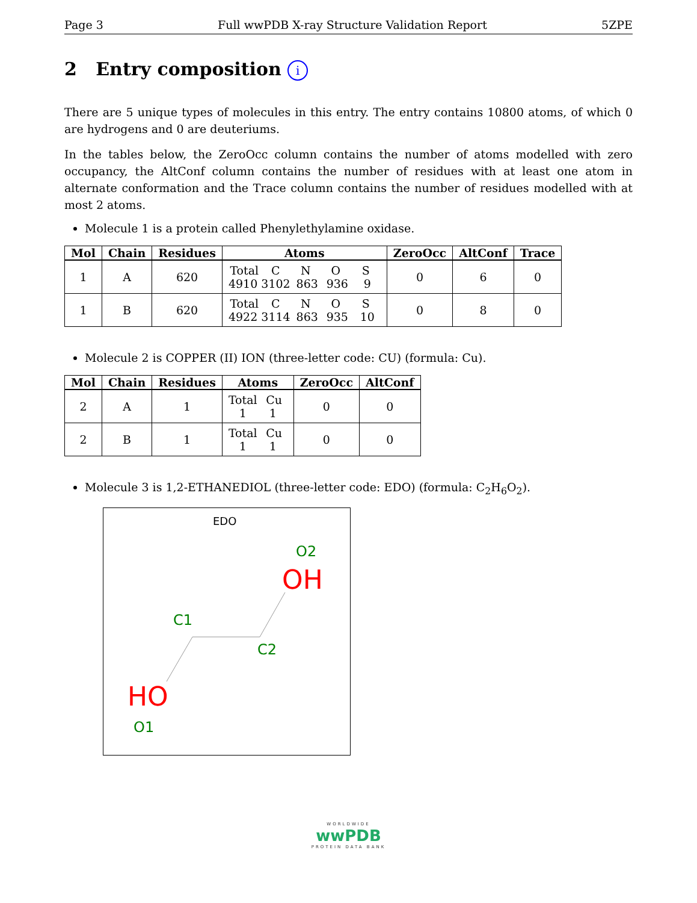Page 3 Full wwPDB X-ray Structure Validation Report 5ZPE
2 Entry composition i
There are 5 unique types of molecules in this entry. The entry contains 10800 atoms, of which 0 are hydrogens and 0 are deuteriums.
In the tables below, the ZeroOcc column contains the number of atoms modelled with zero occupancy, the AltConf column contains the number of residues with at least one atom in alternate conformation and the Trace column contains the number of residues modelled with at most 2 atoms.
Molecule 1 is a protein called Phenylethylamine oxidase.
| Mol | Chain | Residues | Atoms | ZeroOcc | AltConf | Trace |
| --- | --- | --- | --- | --- | --- | --- |
| 1 | A | 620 | Total C N O S 4910 3102 863 936 9 | 0 | 6 | 0 |
| 1 | B | 620 | Total C N O S 4922 3114 863 935 10 | 0 | 8 | 0 |
Molecule 2 is COPPER (II) ION (three-letter code: CU) (formula: Cu).
| Mol | Chain | Residues | Atoms | ZeroOcc | AltConf |
| --- | --- | --- | --- | --- | --- |
| 2 | A | 1 | Total Cu 1 1 | 0 | 0 |
| 2 | B | 1 | Total Cu 1 1 | 0 | 0 |
Molecule 3 is 1,2-ETHANEDIOL (three-letter code: EDO) (formula: C<sub>2</sub>H<sub>6</sub>O<sub>2</sub>).
EDO
O2
OH
C1
C2
HO
O1
WORLDWIDE
wwPDB
PROTEIN DATA BANK